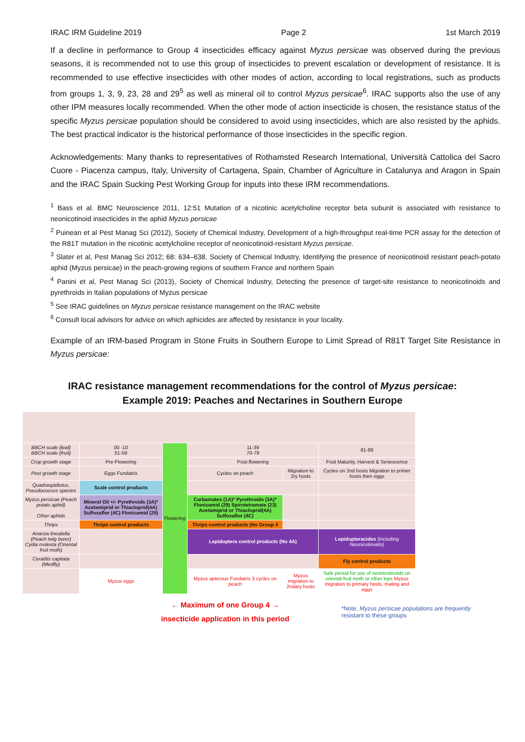IRAC IRM Guideline 2019 Page 2 1st March 2019
If a decline in performance to Group 4 insecticides efficacy against Myzus persicae was observed during the previous seasons, it is recommended not to use this group of insecticides to prevent escalation or development of resistance. It is recommended to use effective insecticides with other modes of action, according to local registrations, such as products from groups 1, 3, 9, 23, 28 and 29<sup>5</sup> as well as mineral oil to control Myzus persicae<sup>6</sup>. IRAC supports also the use of any other IPM measures locally recommended. When the other mode of action insecticide is chosen, the resistance status of the specific Myzus persicae population should be considered to avoid using insecticides, which are also resisted by the aphids. The best practical indicator is the historical performance of those insecticides in the specific region.
Acknowledgements: Many thanks to representatives of Rothamsted Research International, Università Cattolica del Sacro Cuore - Piacenza campus, Italy, University of Cartagena, Spain, Chamber of Agriculture in Catalunya and Aragon in Spain and the IRAC Spain Sucking Pest Working Group for inputs into these IRM recommendations.
<sup>1</sup> Bass et al. BMC Neuroscience 2011, 12:51 Mutation of a nicotinic acetylcholine receptor beta subunit is associated with resistance to neonicotinoid insecticides in the aphid Myzus persicae
<sup>2</sup> Puinean et al Pest Manag Sci (2012), Society of Chemical Industry, Development of a high-throughput real-time PCR assay for the detection of the R81T mutation in the nicotinic acetylcholine receptor of neonicotinoid-resistant Myzus persicae.
<sup>3</sup> Slater et al, Pest Manag Sci 2012; 68: 634–638, Society of Chemical Industry, Identifying the presence of neonicotinoid resistant peach-potato aphid (Myzus persicae) in the peach-growing regions of southern France and northern Spain
<sup>4</sup> Panini et al, Pest Manag Sci (2013), Society of Chemical Industry, Detecting the presence of target-site resistance to neonicotinoids and pyrethroids in Italian populations of Myzus persicae
<sup>5</sup> See IRAC guidelines on Myzus persicae resistance management on the IRAC website
<sup>6</sup> Consult local advisors for advice on which aphicides are affected by resistance in your locality.
Example of an IRM-based Program in Stone Fruits in Southern Europe to Limit Spread of R81T Target Site Resistance in Myzus persicae:
IRAC resistance management recommendations for the control of Myzus persicae:
Example 2019: Peaches and Nectarines in Southern Europe
| BBCH scale (leaf) BBCH scale (fruit) | 00 -10 51-59 | Flowering | 11-39 70-79 | | 81-89 |
| Crop growth stage | Pre-Flowering | | Post-flowering | | Fruit Maturity, Harvest & Senescence |
| Pest growth stage | Eggs Fundatrix | | Cycles on peach | Migration to 2ry hosts | Cycles on 2nd hosts Migration to primer hosts then eggs |
| Quadraspidiotus, Pseudococcus species | Scale control products | | | | |
| Myzus persicae (Peach potato aphid) Other aphids | Mineral Oil +/- Pyrethroids (3A)* Acetamiprid or Thiacloprid(4A) Sulfoxaflor (4C) Flonicamid (29) | | Carbamates (1A)* Pyrethroids (3A)* Flonicamid (29) Spirotetramate (23) Acetamiprid or Thiacloprid(4A) Sulfoxaflor (4C) | | |
| Thrips | Thrips control products | | Thrips control products (No Group 4 | | |
| Anarsia lineatella (Peach twig borer) Cydia molesta (Oriental fruit moth) | | | Lepidoptera control products (No 4A) | | Lepidopteracides (Including Neonicotinoids) |
| Ceratitis capitata (Medfly) | | | | | Fly control products |
| | Myzus eggs | | Myzus apterous Fundatrix 3 cycles on peach | Myzus migration to 2ndary hosts | Safe period for use of neonicotinoids on oriental fruit moth or other leps Myzus migration to primary hosts, mating and eggs |
← Maximum of one Group 4 →
insecticide application in this period
*Note, Myzus persicae populations are frequently
resistant to these groups